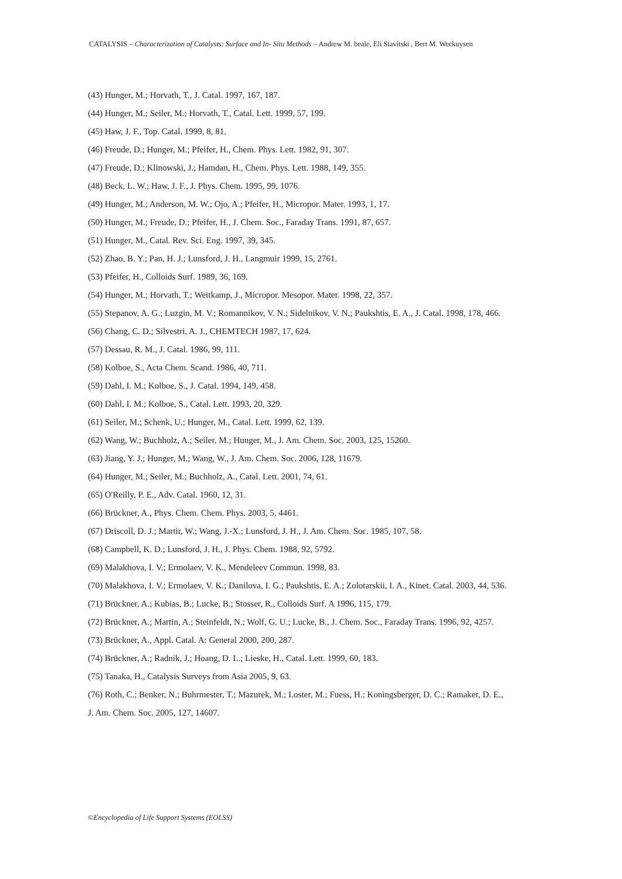CATALYSIS – Characterization of Catalysts: Surface and In- Situ Methods – Andrew M. beale, Eli Stavitski , Bert M. Weckuysen
(43) Hunger, M.; Horvath, T., J. Catal. 1997, 167, 187.
(44) Hunger, M.; Seiler, M.; Horvath, T., Catal. Lett. 1999, 57, 199.
(45) Haw, J. F., Top. Catal. 1999, 8, 81.
(46) Freude, D.; Hunger, M.; Pfeifer, H., Chem. Phys. Lett. 1982, 91, 307.
(47) Freude, D.; Klinowski, J.; Hamdan, H., Chem. Phys. Lett. 1988, 149, 355.
(48) Beck, L. W.; Haw, J. F., J. Phys. Chem. 1995, 99, 1076.
(49) Hunger, M.; Anderson, M. W.; Ojo, A.; Pfeifer, H., Micropor. Mater. 1993, 1, 17.
(50) Hunger, M.; Freude, D.; Pfeifer, H., J. Chem. Soc., Faraday Trans. 1991, 87, 657.
(51) Hunger, M., Catal. Rev. Sci. Eng. 1997, 39, 345.
(52) Zhao, B. Y.; Pan, H. J.; Lunsford, J. H., Langmuir 1999, 15, 2761.
(53) Pfeifer, H., Colloids Surf. 1989, 36, 169.
(54) Hunger, M.; Horvath, T.; Weitkamp, J., Micropor. Mesopor. Mater. 1998, 22, 357.
(55) Stepanov, A. G.; Luzgin, M. V.; Romannikov, V. N.; Sidelnikov, V. N.; Paukshtis, E. A., J. Catal. 1998, 178, 466.
(56) Chang, C. D.; Silvestri, A. J., CHEMTECH 1987, 17, 624.
(57) Dessau, R. M., J. Catal. 1986, 99, 111.
(58) Kolboe, S., Acta Chem. Scand. 1986, 40, 711.
(59) Dahl, I. M.; Kolboe, S., J. Catal. 1994, 149, 458.
(60) Dahl, I. M.; Kolboe, S., Catal. Lett. 1993, 20, 329.
(61) Seiler, M.; Schenk, U.; Hunger, M., Catal. Lett. 1999, 62, 139.
(62) Wang, W.; Buchholz, A.; Seiler, M.; Hunger, M., J. Am. Chem. Soc. 2003, 125, 15260.
(63) Jiang, Y. J.; Hunger, M.; Wang, W., J. Am. Chem. Soc. 2006, 128, 11679.
(64) Hunger, M.; Seiler, M.; Buchholz, A., Catal. Lett. 2001, 74, 61.
(65) O'Reilly, P. E., Adv. Catal. 1960, 12, 31.
(66) Brückner, A., Phys. Chem. Chem. Phys. 2003, 5, 4461.
(67) Driscoll, D. J.; Martir, W.; Wang, J.-X.; Lunsford, J. H., J. Am. Chem. Soc. 1985, 107, 58.
(68) Campbell, K. D.; Lunsford, J. H., J. Phys. Chem. 1988, 92, 5792.
(69) Malakhova, I. V.; Ermolaev, V. K., Mendeleev Commun. 1998, 83.
(70) Malakhova, I. V.; Ermolaev, V. K.; Danilova, I. G.; Paukshtis, E. A.; Zolotarskii, I. A., Kinet. Catal. 2003, 44, 536.
(71) Brückner, A.; Kubias, B.; Lucke, B.; Stosser, R., Colloids Surf. A 1996, 115, 179.
(72) Brückner, A.; Martin, A.; Steinfeldt, N.; Wolf, G. U.; Lucke, B., J. Chem. Soc., Faraday Trans. 1996, 92, 4257.
(73) Brückner, A., Appl. Catal. A: General 2000, 200, 287.
(74) Brückner, A.; Radnik, J.; Hoang, D. L.; Lieske, H., Catal. Lett. 1999, 60, 183.
(75) Tanaka, H., Catalysis Surveys from Asia 2005, 9, 63.
(76) Roth, C.; Benker, N.; Buhrmester, T.; Mazurek, M.; Loster, M.; Fuess, H.; Koningsberger, D. C.; Ramaker, D. E.,
J. Am. Chem. Soc. 2005, 127, 14607.
©Encyclopedia of Life Support Systems (EOLSS)